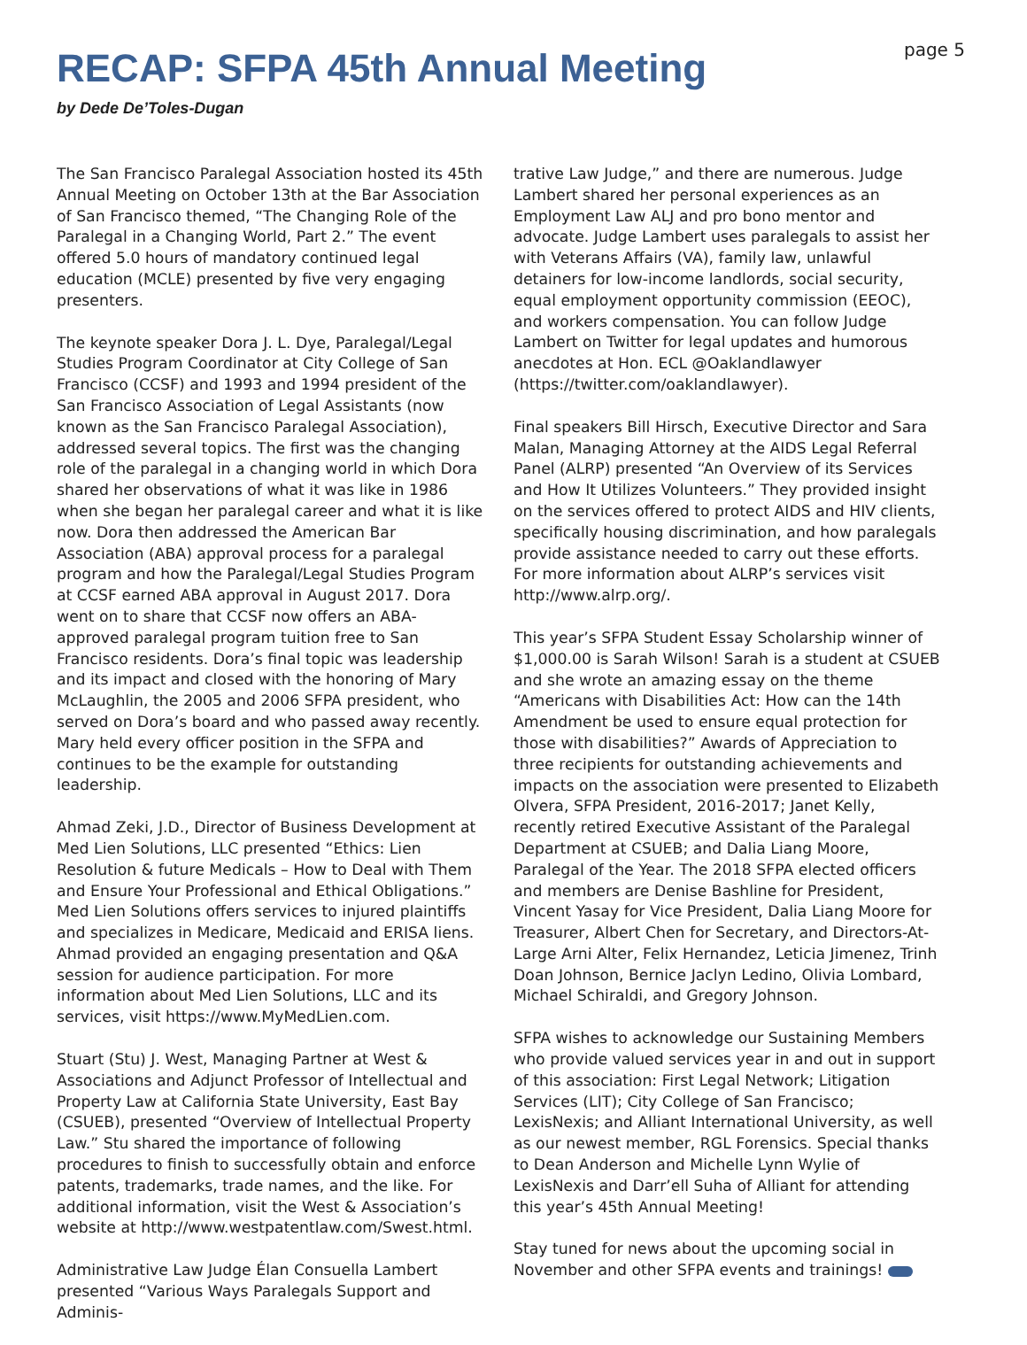page 5
RECAP: SFPA 45th Annual Meeting
by Dede De’Toles-Dugan
The San Francisco Paralegal Association hosted its 45th Annual Meeting on October 13th at the Bar Association of San Francisco themed, “The Changing Role of the Paralegal in a Changing World, Part 2.” The event offered 5.0 hours of mandatory continued legal education (MCLE) presented by five very engaging presenters.
The keynote speaker Dora J. L. Dye, Paralegal/Legal Studies Program Coordinator at City College of San Francisco (CCSF) and 1993 and 1994 president of the San Francisco Association of Legal Assistants (now known as the San Francisco Paralegal Association), addressed several topics. The first was the changing role of the paralegal in a changing world in which Dora shared her observations of what it was like in 1986 when she began her paralegal career and what it is like now. Dora then addressed the American Bar Association (ABA) approval process for a paralegal program and how the Paralegal/Legal Studies Program at CCSF earned ABA approval in August 2017. Dora went on to share that CCSF now offers an ABA-approved paralegal program tuition free to San Francisco residents. Dora’s final topic was leadership and its impact and closed with the honoring of Mary McLaughlin, the 2005 and 2006 SFPA president, who served on Dora’s board and who passed away recently. Mary held every officer position in the SFPA and continues to be the example for outstanding leadership.
Ahmad Zeki, J.D., Director of Business Development at Med Lien Solutions, LLC presented “Ethics: Lien Resolution & future Medicals – How to Deal with Them and Ensure Your Professional and Ethical Obligations.” Med Lien Solutions offers services to injured plaintiffs and specializes in Medicare, Medicaid and ERISA liens. Ahmad provided an engaging presentation and Q&A session for audience participation. For more information about Med Lien Solutions, LLC and its services, visit https://www.MyMedLien.com.
Stuart (Stu) J. West, Managing Partner at West & Associations and Adjunct Professor of Intellectual and Property Law at California State University, East Bay (CSUEB), presented “Overview of Intellectual Property Law.” Stu shared the importance of following procedures to finish to successfully obtain and enforce patents, trademarks, trade names, and the like. For additional information, visit the West & Association’s website at http://www.westpatentlaw.com/Swest.html.
Administrative Law Judge Élan Consuella Lambert presented “Various Ways Paralegals Support and Adminis-
trative Law Judge,” and there are numerous. Judge Lambert shared her personal experiences as an Employment Law ALJ and pro bono mentor and advocate. Judge Lambert uses paralegals to assist her with Veterans Affairs (VA), family law, unlawful detainers for low-income landlords, social security, equal employment opportunity commission (EEOC), and workers compensation. You can follow Judge Lambert on Twitter for legal updates and humorous anecdotes at Hon. ECL @Oaklandlawyer (https://twitter.com/oaklandlawyer).
Final speakers Bill Hirsch, Executive Director and Sara Malan, Managing Attorney at the AIDS Legal Referral Panel (ALRP) presented “An Overview of its Services and How It Utilizes Volunteers.” They provided insight on the services offered to protect AIDS and HIV clients, specifically housing discrimination, and how paralegals provide assistance needed to carry out these efforts. For more information about ALRP’s services visit http://www.alrp.org/.
This year’s SFPA Student Essay Scholarship winner of $1,000.00 is Sarah Wilson! Sarah is a student at CSUEB and she wrote an amazing essay on the theme “Americans with Disabilities Act: How can the 14th Amendment be used to ensure equal protection for those with disabilities?” Awards of Appreciation to three recipients for outstanding achievements and impacts on the association were presented to Elizabeth Olvera, SFPA President, 2016-2017; Janet Kelly, recently retired Executive Assistant of the Paralegal Department at CSUEB; and Dalia Liang Moore, Paralegal of the Year. The 2018 SFPA elected officers and members are Denise Bashline for President, Vincent Yasay for Vice President, Dalia Liang Moore for Treasurer, Albert Chen for Secretary, and Directors-At-Large Arni Alter, Felix Hernandez, Leticia Jimenez, Trinh Doan Johnson, Bernice Jaclyn Ledino, Olivia Lombard, Michael Schiraldi, and Gregory Johnson.
SFPA wishes to acknowledge our Sustaining Members who provide valued services year in and out in support of this association: First Legal Network; Litigation Services (LIT); City College of San Francisco; LexisNexis; and Alliant International University, as well as our newest member, RGL Forensics. Special thanks to Dean Anderson and Michelle Lynn Wylie of LexisNexis and Darr’ell Suha of Alliant for attending this year’s 45th Annual Meeting!
Stay tuned for news about the upcoming social in November and other SFPA events and trainings!